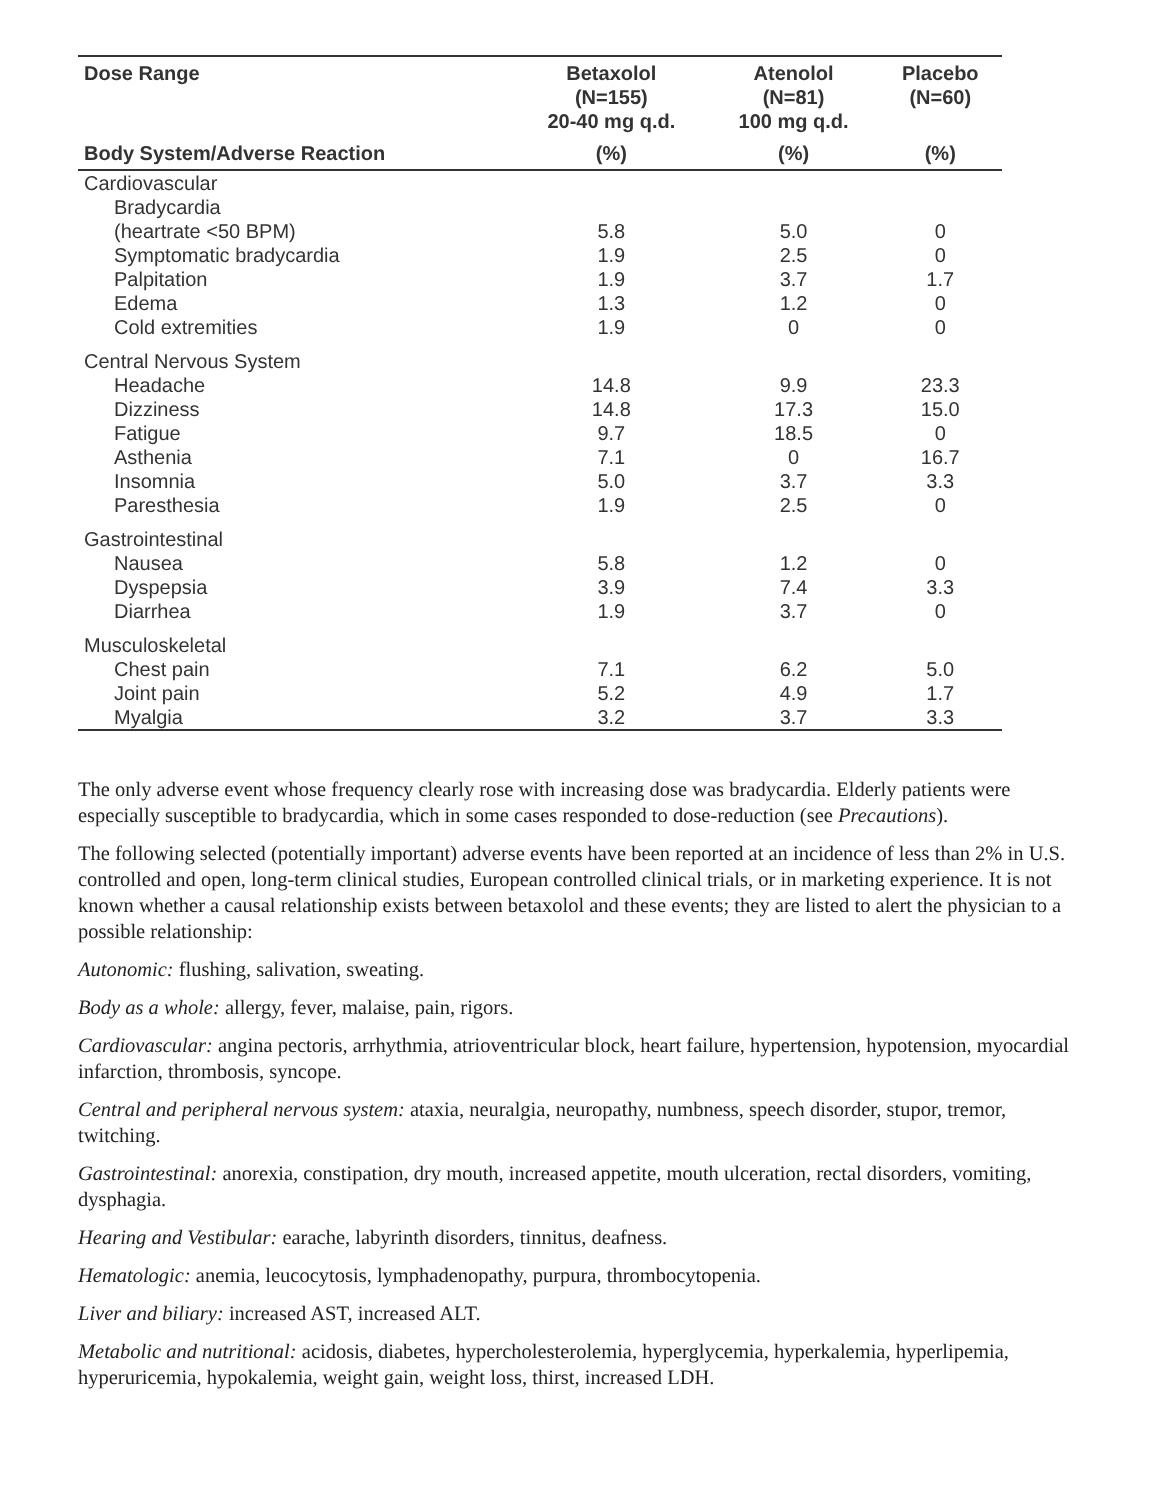| Dose Range | Betaxolol (N=155) 20-40 mg q.d. | Atenolol (N=81) 100 mg q.d. | Placebo (N=60) |
| --- | --- | --- | --- |
| Body System/Adverse Reaction | (%) | (%) | (%) |
| Cardiovascular | | | |
| Bradycardia | | | |
| (heartrate <50 BPM) | 5.8 | 5.0 | 0 |
| Symptomatic bradycardia | 1.9 | 2.5 | 0 |
| Palpitation | 1.9 | 3.7 | 1.7 |
| Edema | 1.3 | 1.2 | 0 |
| Cold extremities | 1.9 | 0 | 0 |
| Central Nervous System | | | |
| Headache | 14.8 | 9.9 | 23.3 |
| Dizziness | 14.8 | 17.3 | 15.0 |
| Fatigue | 9.7 | 18.5 | 0 |
| Asthenia | 7.1 | 0 | 16.7 |
| Insomnia | 5.0 | 3.7 | 3.3 |
| Paresthesia | 1.9 | 2.5 | 0 |
| Gastrointestinal | | | |
| Nausea | 5.8 | 1.2 | 0 |
| Dyspepsia | 3.9 | 7.4 | 3.3 |
| Diarrhea | 1.9 | 3.7 | 0 |
| Musculoskeletal | | | |
| Chest pain | 7.1 | 6.2 | 5.0 |
| Joint pain | 5.2 | 4.9 | 1.7 |
| Myalgia | 3.2 | 3.7 | 3.3 |
The only adverse event whose frequency clearly rose with increasing dose was bradycardia. Elderly patients were especially susceptible to bradycardia, which in some cases responded to dose-reduction (see Precautions).
The following selected (potentially important) adverse events have been reported at an incidence of less than 2% in U.S. controlled and open, long-term clinical studies, European controlled clinical trials, or in marketing experience. It is not known whether a causal relationship exists between betaxolol and these events; they are listed to alert the physician to a possible relationship:
Autonomic: flushing, salivation, sweating.
Body as a whole: allergy, fever, malaise, pain, rigors.
Cardiovascular: angina pectoris, arrhythmia, atrioventricular block, heart failure, hypertension, hypotension, myocardial infarction, thrombosis, syncope.
Central and peripheral nervous system: ataxia, neuralgia, neuropathy, numbness, speech disorder, stupor, tremor, twitching.
Gastrointestinal: anorexia, constipation, dry mouth, increased appetite, mouth ulceration, rectal disorders, vomiting, dysphagia.
Hearing and Vestibular: earache, labyrinth disorders, tinnitus, deafness.
Hematologic: anemia, leucocytosis, lymphadenopathy, purpura, thrombocytopenia.
Liver and biliary: increased AST, increased ALT.
Metabolic and nutritional: acidosis, diabetes, hypercholesterolemia, hyperglycemia, hyperkalemia, hyperlipemia, hyperuricemia, hypokalemia, weight gain, weight loss, thirst, increased LDH.